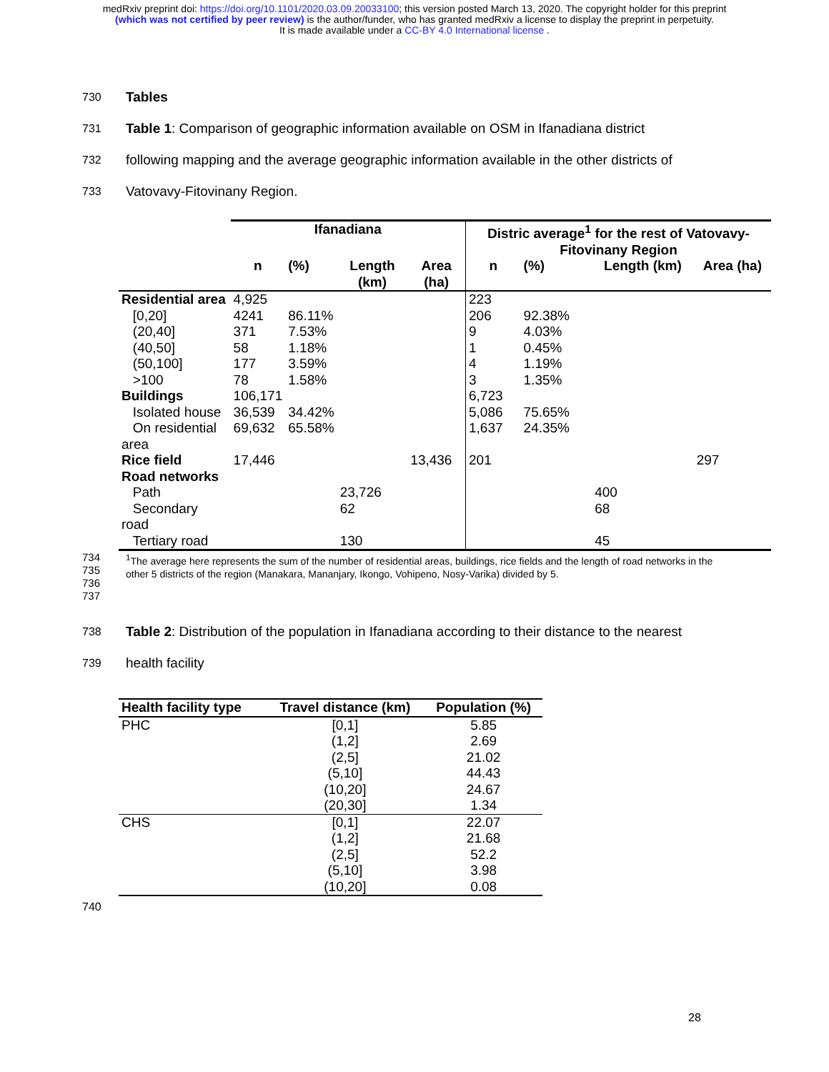medRxiv preprint doi: https://doi.org/10.1101/2020.03.09.20033100; this version posted March 13, 2020. The copyright holder for this preprint
(which was not certified by peer review) is the author/funder, who has granted medRxiv a license to display the preprint in perpetuity.
It is made available under a CC-BY 4.0 International license .
730
Tables
731
Table 1: Comparison of geographic information available on OSM in Ifanadiana district
732
following mapping and the average geographic information available in the other districts of
733
Vatovavy-Fitovinany Region.
| | Ifanadiana | | | | Distric average<sup>1</sup> for the rest of Vatovavy- Fitovinany Region | | | |
| --- | --- | --- | --- | --- | --- | --- | --- | --- |
| | n | (%) | Length (km) | Area (ha) | n | (%) | Length (km) | Area (ha) |
| Residential area | 4,925 | | | | 223 | | | |
| [0,20] | 4241 | 86.11% | | | 206 | 92.38% | | |
| (20,40] | 371 | 7.53% | | | 9 | 4.03% | | |
| (40,50] | 58 | 1.18% | | | 1 | 0.45% | | |
| (50,100] | 177 | 3.59% | | | 4 | 1.19% | | |
| >100 | 78 | 1.58% | | | 3 | 1.35% | | |
| Buildings | 106,171 | | | | 6,723 | | | |
| Isolated house | 36,539 | 34.42% | | | 5,086 | 75.65% | | |
| On residential area | 69,632 | 65.58% | | | 1,637 | 24.35% | | |
| Rice field | 17,446 | | | 13,436 | 201 | | | 297 |
| Road networks | | | | | | | | |
| Path | | | 23,726 | | | | 400 | |
| Secondary road | | | 62 | | | | 68 | |
| Tertiary road | | | 130 | | | | 45 | |
734
735
736
737
<sup>1</sup> The average here represents the sum of the number of residential areas, buildings, rice fields and the length of road networks in the other 5 districts of the region (Manakara, Mananjary, Ikongo, Vohipeno, Nosy-Varika) divided by 5.
738
Table 2: Distribution of the population in Ifanadiana according to their distance to the nearest
739
health facility
| Health facility type | Travel distance (km) | Population (%) |
| --- | --- | --- |
| PHC | [0,1] | 5.85 |
| | (1,2] | 2.69 |
| | (2,5] | 21.02 |
| | (5,10] | 44.43 |
| | (10,20] | 24.67 |
| | (20,30] | 1.34 |
| CHS | [0,1] | 22.07 |
| | (1,2] | 21.68 |
| | (2,5] | 52.2 |
| | (5,10] | 3.98 |
| | (10,20] | 0.08 |
740
28